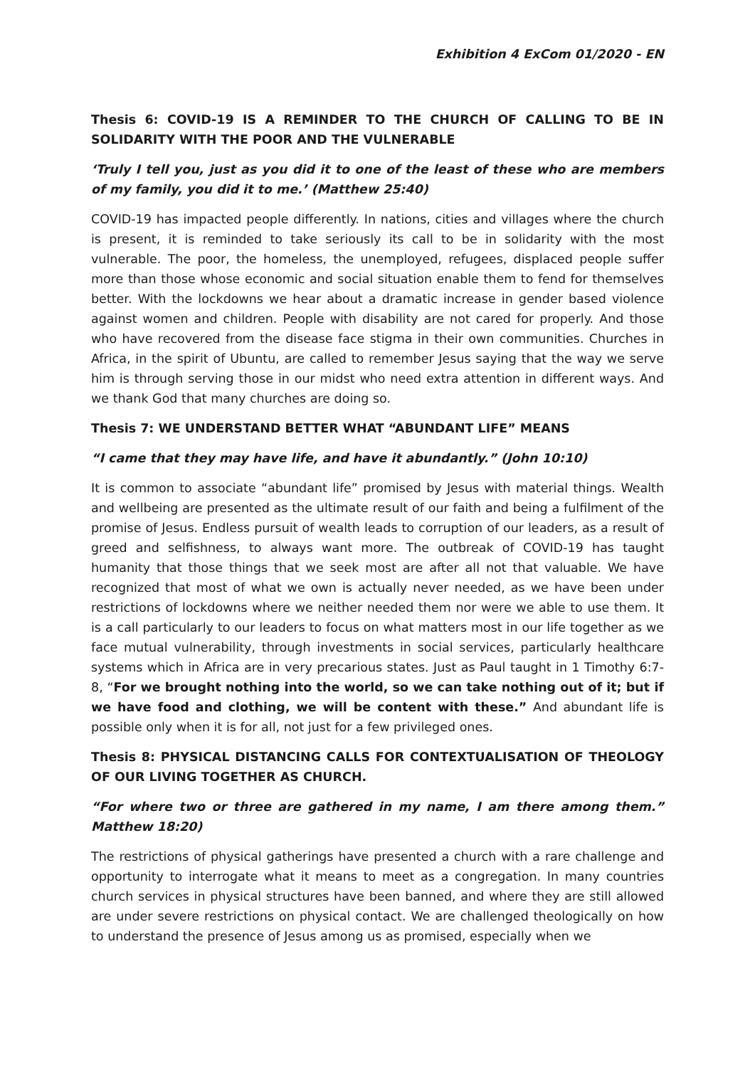Exhibition 4 ExCom 01/2020 - EN
Thesis 6: COVID-19 IS A REMINDER TO THE CHURCH OF CALLING TO BE IN SOLIDARITY WITH THE POOR AND THE VULNERABLE
‘Truly I tell you, just as you did it to one of the least of these who are members of my family, you did it to me.’ (Matthew 25:40)
COVID-19 has impacted people differently. In nations, cities and villages where the church is present, it is reminded to take seriously its call to be in solidarity with the most vulnerable. The poor, the homeless, the unemployed, refugees, displaced people suffer more than those whose economic and social situation enable them to fend for themselves better. With the lockdowns we hear about a dramatic increase in gender based violence against women and children. People with disability are not cared for properly. And those who have recovered from the disease face stigma in their own communities. Churches in Africa, in the spirit of Ubuntu, are called to remember Jesus saying that the way we serve him is through serving those in our midst who need extra attention in different ways. And we thank God that many churches are doing so.
Thesis 7: WE UNDERSTAND BETTER WHAT “ABUNDANT LIFE” MEANS
“I came that they may have life, and have it abundantly.” (John 10:10)
It is common to associate “abundant life” promised by Jesus with material things. Wealth and wellbeing are presented as the ultimate result of our faith and being a fulfilment of the promise of Jesus. Endless pursuit of wealth leads to corruption of our leaders, as a result of greed and selfishness, to always want more. The outbreak of COVID-19 has taught humanity that those things that we seek most are after all not that valuable. We have recognized that most of what we own is actually never needed, as we have been under restrictions of lockdowns where we neither needed them nor were we able to use them. It is a call particularly to our leaders to focus on what matters most in our life together as we face mutual vulnerability, through investments in social services, particularly healthcare systems which in Africa are in very precarious states. Just as Paul taught in 1 Timothy 6:7-8, “For we brought nothing into the world, so we can take nothing out of it; but if we have food and clothing, we will be content with these.” And abundant life is possible only when it is for all, not just for a few privileged ones.
Thesis 8: PHYSICAL DISTANCING CALLS FOR CONTEXTUALISATION OF THEOLOGY OF OUR LIVING TOGETHER AS CHURCH.
“For where two or three are gathered in my name, I am there among them.” Matthew 18:20)
The restrictions of physical gatherings have presented a church with a rare challenge and opportunity to interrogate what it means to meet as a congregation. In many countries church services in physical structures have been banned, and where they are still allowed are under severe restrictions on physical contact. We are challenged theologically on how to understand the presence of Jesus among us as promised, especially when we